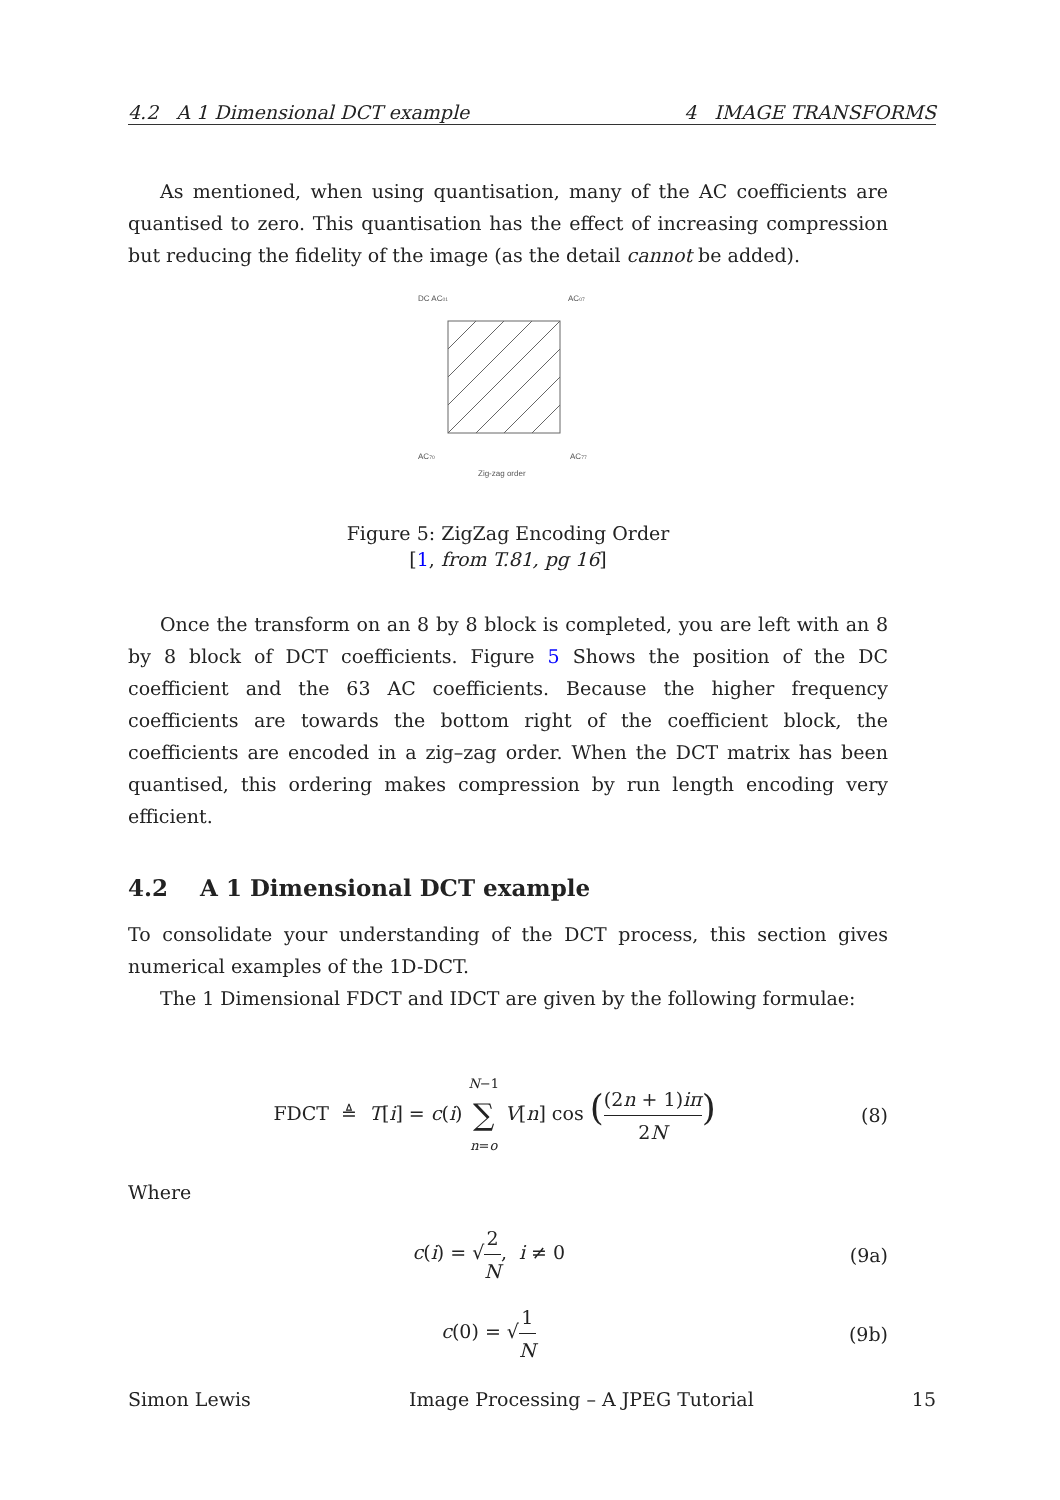4.2 A 1 Dimensional DCT example 4 IMAGE TRANSFORMS
As mentioned, when using quantisation, many of the AC coefficients are quantised to zero. This quantisation has the effect of increasing compression but reducing the fidelity of the image (as the detail cannot be added).
DC AC01
AC07
AC70
AC77
Zig-zag order
Figure 5: ZigZag Encoding Order
[1, from T.81, pg 16]
Once the transform on an 8 by 8 block is completed, you are left with an 8 by 8 block of DCT coefficients. Figure 5 Shows the position of the DC coefficient and the 63 AC coefficients. Because the higher frequency coefficients are towards the bottom right of the coefficient block, the coefficients are encoded in a zig–zag order. When the DCT matrix has been quantised, this ordering makes compression by run length encoding very efficient.
4.2 A 1 Dimensional DCT example
To consolidate your understanding of the DCT process, this section gives numerical examples of the 1D-DCT.
The 1 Dimensional FDCT and IDCT are given by the following formulae:
FDCT ≜ T[i] = c(i) N−1 ∑ n=o V[n] cos ((2n + 1)iπ 2N) (8)
Where
c(i) = √2 N, i ≠ 0 (9a)
c(0) = √1 N (9b)
Simon Lewis Image Processing – A JPEG Tutorial 15